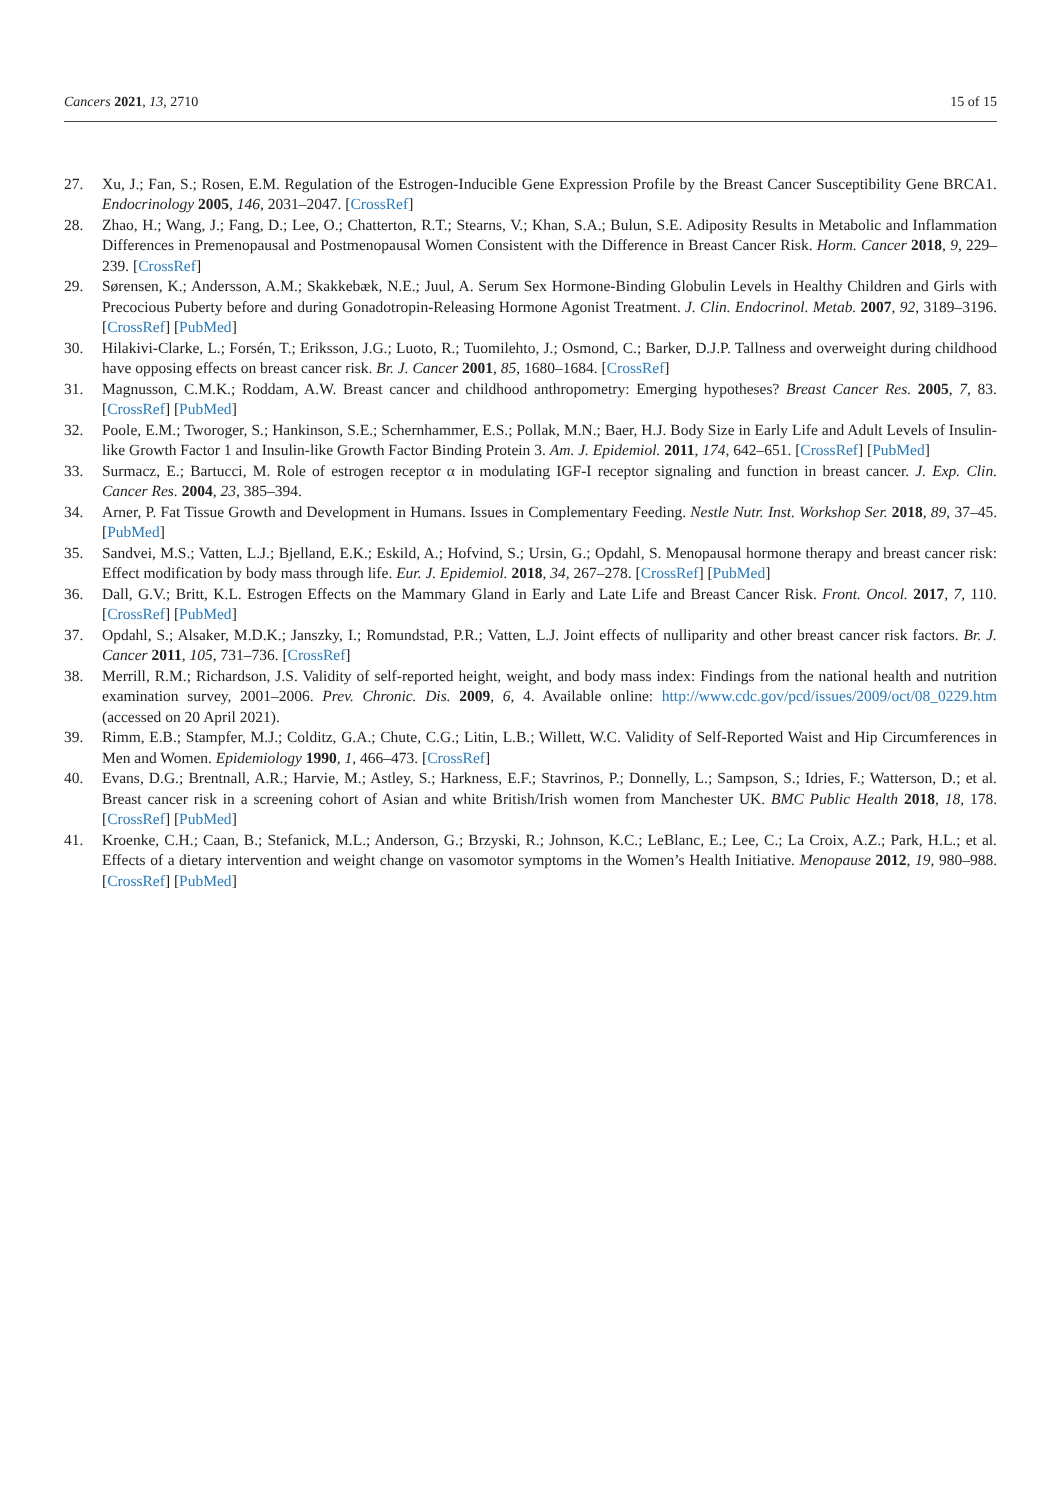Cancers 2021, 13, 2710 15 of 15
27. Xu, J.; Fan, S.; Rosen, E.M. Regulation of the Estrogen-Inducible Gene Expression Profile by the Breast Cancer Susceptibility Gene BRCA1. Endocrinology 2005, 146, 2031–2047. [CrossRef]
28. Zhao, H.; Wang, J.; Fang, D.; Lee, O.; Chatterton, R.T.; Stearns, V.; Khan, S.A.; Bulun, S.E. Adiposity Results in Metabolic and Inflammation Differences in Premenopausal and Postmenopausal Women Consistent with the Difference in Breast Cancer Risk. Horm. Cancer 2018, 9, 229–239. [CrossRef]
29. Sørensen, K.; Andersson, A.M.; Skakkebæk, N.E.; Juul, A. Serum Sex Hormone-Binding Globulin Levels in Healthy Children and Girls with Precocious Puberty before and during Gonadotropin-Releasing Hormone Agonist Treatment. J. Clin. Endocrinol. Metab. 2007, 92, 3189–3196. [CrossRef] [PubMed]
30. Hilakivi-Clarke, L.; Forsén, T.; Eriksson, J.G.; Luoto, R.; Tuomilehto, J.; Osmond, C.; Barker, D.J.P. Tallness and overweight during childhood have opposing effects on breast cancer risk. Br. J. Cancer 2001, 85, 1680–1684. [CrossRef]
31. Magnusson, C.M.K.; Roddam, A.W. Breast cancer and childhood anthropometry: Emerging hypotheses? Breast Cancer Res. 2005, 7, 83. [CrossRef] [PubMed]
32. Poole, E.M.; Tworoger, S.; Hankinson, S.E.; Schernhammer, E.S.; Pollak, M.N.; Baer, H.J. Body Size in Early Life and Adult Levels of Insulin-like Growth Factor 1 and Insulin-like Growth Factor Binding Protein 3. Am. J. Epidemiol. 2011, 174, 642–651. [CrossRef] [PubMed]
33. Surmacz, E.; Bartucci, M. Role of estrogen receptor α in modulating IGF-I receptor signaling and function in breast cancer. J. Exp. Clin. Cancer Res. 2004, 23, 385–394.
34. Arner, P. Fat Tissue Growth and Development in Humans. Issues in Complementary Feeding. Nestle Nutr. Inst. Workshop Ser. 2018, 89, 37–45. [PubMed]
35. Sandvei, M.S.; Vatten, L.J.; Bjelland, E.K.; Eskild, A.; Hofvind, S.; Ursin, G.; Opdahl, S. Menopausal hormone therapy and breast cancer risk: Effect modification by body mass through life. Eur. J. Epidemiol. 2018, 34, 267–278. [CrossRef] [PubMed]
36. Dall, G.V.; Britt, K.L. Estrogen Effects on the Mammary Gland in Early and Late Life and Breast Cancer Risk. Front. Oncol. 2017, 7, 110. [CrossRef] [PubMed]
37. Opdahl, S.; Alsaker, M.D.K.; Janszky, I.; Romundstad, P.R.; Vatten, L.J. Joint effects of nulliparity and other breast cancer risk factors. Br. J. Cancer 2011, 105, 731–736. [CrossRef]
38. Merrill, R.M.; Richardson, J.S. Validity of self-reported height, weight, and body mass index: Findings from the national health and nutrition examination survey, 2001–2006. Prev. Chronic. Dis. 2009, 6, 4. Available online: http://www.cdc.gov/pcd/issues/2009/oct/08_0229.htm (accessed on 20 April 2021).
39. Rimm, E.B.; Stampfer, M.J.; Colditz, G.A.; Chute, C.G.; Litin, L.B.; Willett, W.C. Validity of Self-Reported Waist and Hip Circumferences in Men and Women. Epidemiology 1990, 1, 466–473. [CrossRef]
40. Evans, D.G.; Brentnall, A.R.; Harvie, M.; Astley, S.; Harkness, E.F.; Stavrinos, P.; Donnelly, L.; Sampson, S.; Idries, F.; Watterson, D.; et al. Breast cancer risk in a screening cohort of Asian and white British/Irish women from Manchester UK. BMC Public Health 2018, 18, 178. [CrossRef] [PubMed]
41. Kroenke, C.H.; Caan, B.; Stefanick, M.L.; Anderson, G.; Brzyski, R.; Johnson, K.C.; LeBlanc, E.; Lee, C.; La Croix, A.Z.; Park, H.L.; et al. Effects of a dietary intervention and weight change on vasomotor symptoms in the Women’s Health Initiative. Menopause 2012, 19, 980–988. [CrossRef] [PubMed]